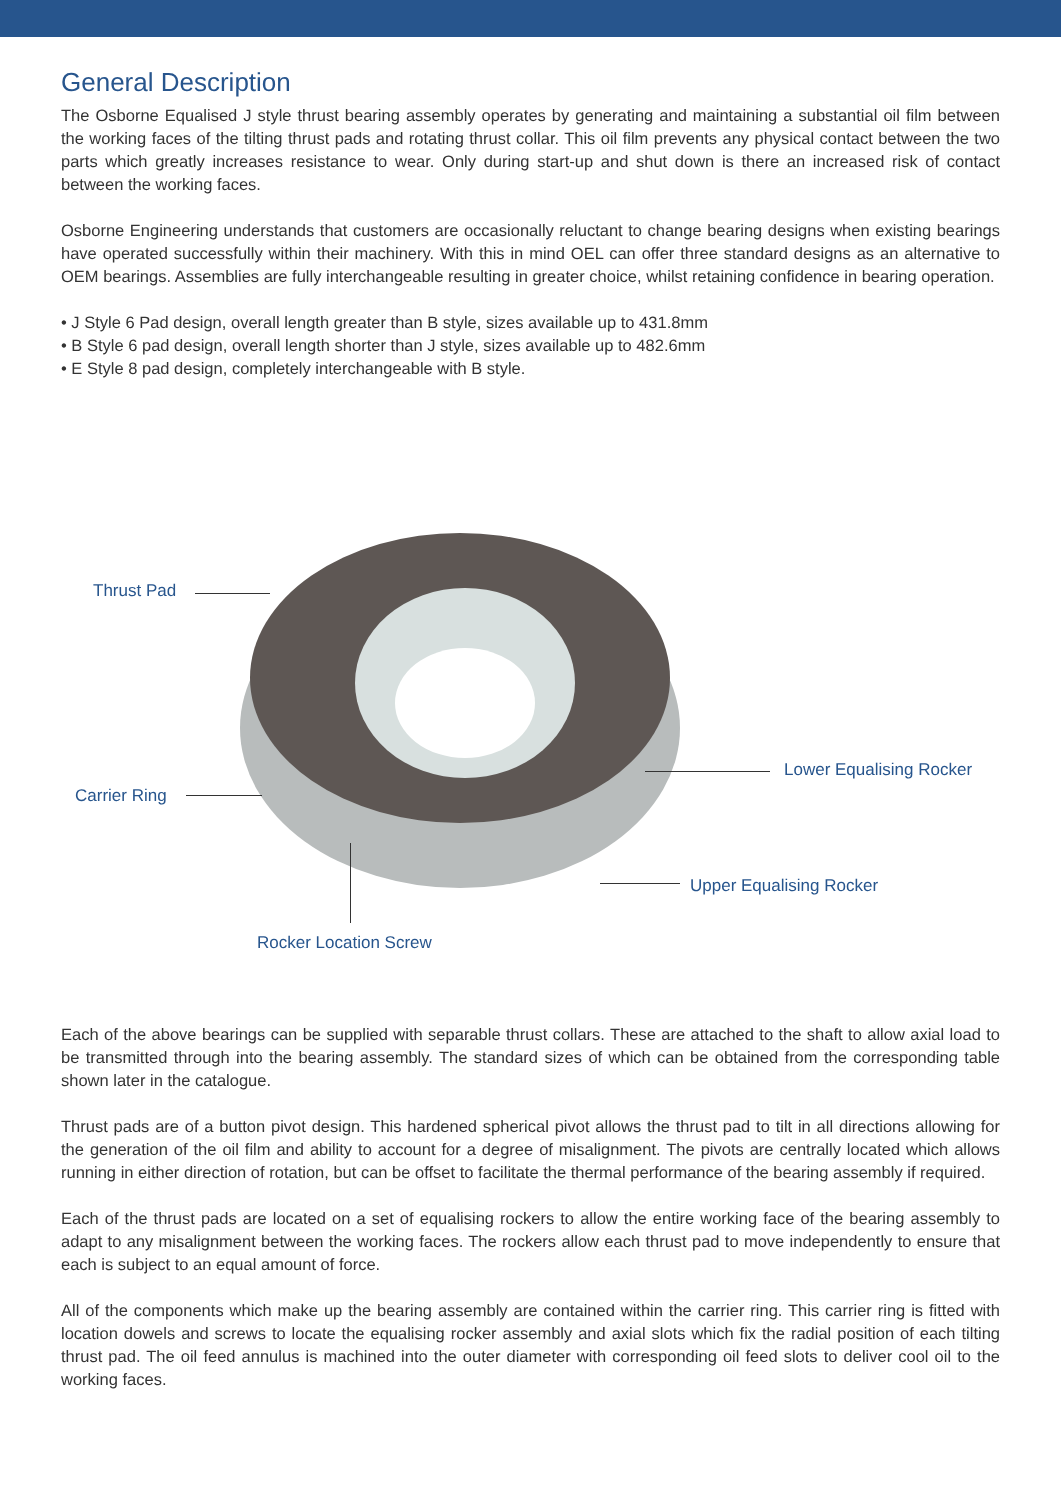General Description
The Osborne Equalised J style thrust bearing assembly operates by generating and maintaining a substantial oil film between the working faces of the tilting thrust pads and rotating thrust collar. This oil film prevents any physical contact between the two parts which greatly increases resistance to wear. Only during start-up and shut down is there an increased risk of contact between the working faces.
Osborne Engineering understands that customers are occasionally reluctant to change bearing designs when existing bearings have operated successfully within their machinery. With this in mind OEL can offer three standard designs as an alternative to OEM bearings. Assemblies are fully interchangeable resulting in greater choice, whilst retaining confidence in bearing operation.
• J Style 6 Pad design, overall length greater than B style, sizes available up to 431.8mm
• B Style 6 pad design, overall length shorter than J style, sizes available up to 482.6mm
• E Style 8 pad design, completely interchangeable with B style.
Thrust Pad
Carrier Ring
Lower Equalising Rocker
Upper Equalising Rocker
Rocker Location Screw
Each of the above bearings can be supplied with separable thrust collars. These are attached to the shaft to allow axial load to be transmitted through into the bearing assembly. The standard sizes of which can be obtained from the corresponding table shown later in the catalogue.
Thrust pads are of a button pivot design. This hardened spherical pivot allows the thrust pad to tilt in all directions allowing for the generation of the oil film and ability to account for a degree of misalignment. The pivots are centrally located which allows running in either direction of rotation, but can be offset to facilitate the thermal performance of the bearing assembly if required.
Each of the thrust pads are located on a set of equalising rockers to allow the entire working face of the bearing assembly to adapt to any misalignment between the working faces. The rockers allow each thrust pad to move independently to ensure that each is subject to an equal amount of force.
All of the components which make up the bearing assembly are contained within the carrier ring. This carrier ring is fitted with location dowels and screws to locate the equalising rocker assembly and axial slots which fix the radial position of each tilting thrust pad. The oil feed annulus is machined into the outer diameter with corresponding oil feed slots to deliver cool oil to the working faces.